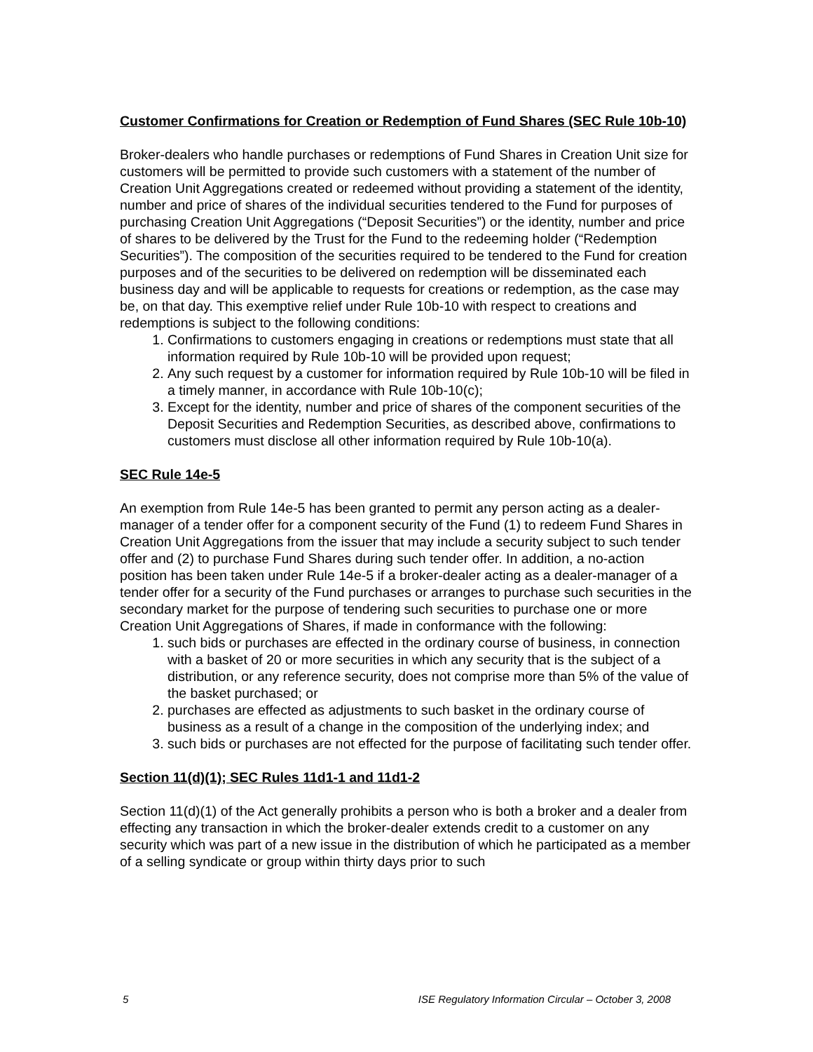Customer Confirmations for Creation or Redemption of Fund Shares (SEC Rule 10b-10)
Broker-dealers who handle purchases or redemptions of Fund Shares in Creation Unit size for customers will be permitted to provide such customers with a statement of the number of Creation Unit Aggregations created or redeemed without providing a statement of the identity, number and price of shares of the individual securities tendered to the Fund for purposes of purchasing Creation Unit Aggregations (“Deposit Securities”) or the identity, number and price of shares to be delivered by the Trust for the Fund to the redeeming holder (“Redemption Securities”). The composition of the securities required to be tendered to the Fund for creation purposes and of the securities to be delivered on redemption will be disseminated each business day and will be applicable to requests for creations or redemption, as the case may be, on that day. This exemptive relief under Rule 10b-10 with respect to creations and redemptions is subject to the following conditions:
1. Confirmations to customers engaging in creations or redemptions must state that all information required by Rule 10b-10 will be provided upon request;
2. Any such request by a customer for information required by Rule 10b-10 will be filed in a timely manner, in accordance with Rule 10b-10(c);
3. Except for the identity, number and price of shares of the component securities of the Deposit Securities and Redemption Securities, as described above, confirmations to customers must disclose all other information required by Rule 10b-10(a).
SEC Rule 14e-5
An exemption from Rule 14e-5 has been granted to permit any person acting as a dealer-manager of a tender offer for a component security of the Fund (1) to redeem Fund Shares in Creation Unit Aggregations from the issuer that may include a security subject to such tender offer and (2) to purchase Fund Shares during such tender offer. In addition, a no-action position has been taken under Rule 14e-5 if a broker-dealer acting as a dealer-manager of a tender offer for a security of the Fund purchases or arranges to purchase such securities in the secondary market for the purpose of tendering such securities to purchase one or more Creation Unit Aggregations of Shares, if made in conformance with the following:
1. such bids or purchases are effected in the ordinary course of business, in connection with a basket of 20 or more securities in which any security that is the subject of a distribution, or any reference security, does not comprise more than 5% of the value of the basket purchased; or
2. purchases are effected as adjustments to such basket in the ordinary course of business as a result of a change in the composition of the underlying index; and
3. such bids or purchases are not effected for the purpose of facilitating such tender offer.
Section 11(d)(1); SEC Rules 11d1-1 and 11d1-2
Section 11(d)(1) of the Act generally prohibits a person who is both a broker and a dealer from effecting any transaction in which the broker-dealer extends credit to a customer on any security which was part of a new issue in the distribution of which he participated as a member of a selling syndicate or group within thirty days prior to such
5 ISE Regulatory Information Circular – October 3, 2008